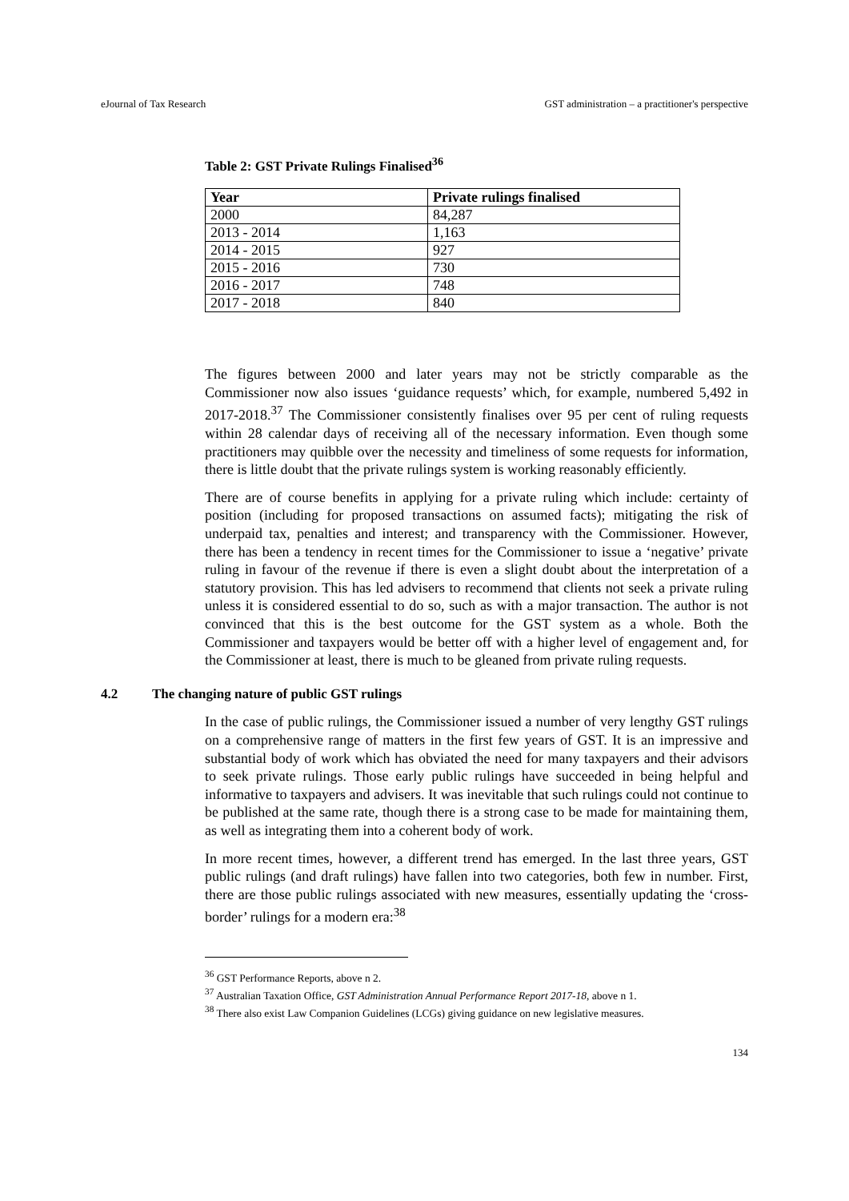eJournal of Tax Research GST administration – a practitioner's perspective
Table 2: GST Private Rulings Finalised<sup>36</sup>
| Year | Private rulings finalised |
| --- | --- |
| 2000 | 84,287 |
| 2013 - 2014 | 1,163 |
| 2014 - 2015 | 927 |
| 2015 - 2016 | 730 |
| 2016 - 2017 | 748 |
| 2017 - 2018 | 840 |
The figures between 2000 and later years may not be strictly comparable as the Commissioner now also issues ‘guidance requests’ which, for example, numbered 5,492 in 2017-2018.<sup>37</sup> The Commissioner consistently finalises over 95 per cent of ruling requests within 28 calendar days of receiving all of the necessary information. Even though some practitioners may quibble over the necessity and timeliness of some requests for information, there is little doubt that the private rulings system is working reasonably efficiently.
There are of course benefits in applying for a private ruling which include: certainty of position (including for proposed transactions on assumed facts); mitigating the risk of underpaid tax, penalties and interest; and transparency with the Commissioner. However, there has been a tendency in recent times for the Commissioner to issue a ‘negative’ private ruling in favour of the revenue if there is even a slight doubt about the interpretation of a statutory provision. This has led advisers to recommend that clients not seek a private ruling unless it is considered essential to do so, such as with a major transaction. The author is not convinced that this is the best outcome for the GST system as a whole. Both the Commissioner and taxpayers would be better off with a higher level of engagement and, for the Commissioner at least, there is much to be gleaned from private ruling requests.
4.2 The changing nature of public GST rulings
In the case of public rulings, the Commissioner issued a number of very lengthy GST rulings on a comprehensive range of matters in the first few years of GST. It is an impressive and substantial body of work which has obviated the need for many taxpayers and their advisors to seek private rulings. Those early public rulings have succeeded in being helpful and informative to taxpayers and advisers. It was inevitable that such rulings could not continue to be published at the same rate, though there is a strong case to be made for maintaining them, as well as integrating them into a coherent body of work.
In more recent times, however, a different trend has emerged. In the last three years, GST public rulings (and draft rulings) have fallen into two categories, both few in number. First, there are those public rulings associated with new measures, essentially updating the ‘cross-border’ rulings for a modern era:<sup>38</sup>
<sup>36</sup> GST Performance Reports, above n 2.
<sup>37</sup> Australian Taxation Office, GST Administration Annual Performance Report 2017-18, above n 1.
<sup>38</sup> There also exist Law Companion Guidelines (LCGs) giving guidance on new legislative measures.
134